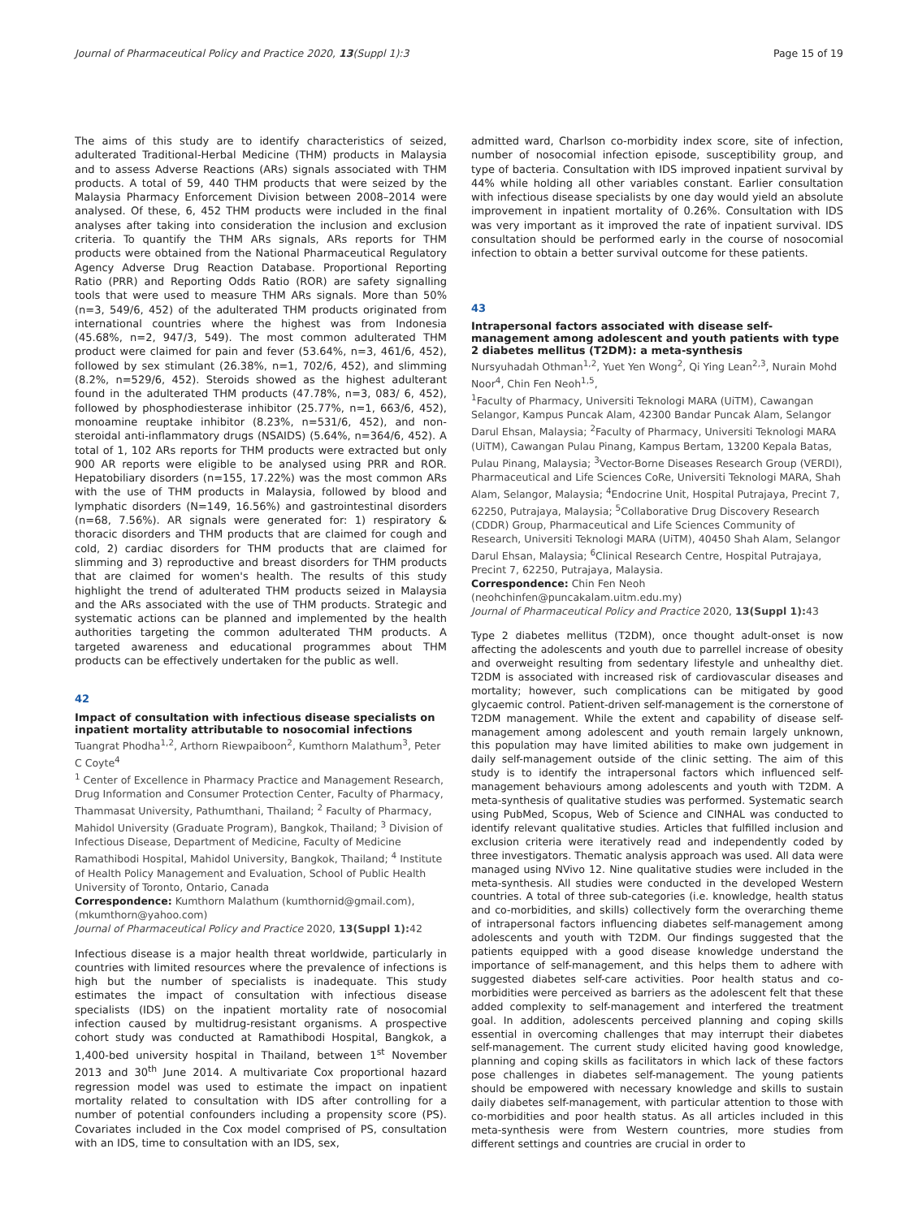Journal of Pharmaceutical Policy and Practice 2020, 13(Suppl 1):3 Page 15 of 19
The aims of this study are to identify characteristics of seized, adulterated Traditional-Herbal Medicine (THM) products in Malaysia and to assess Adverse Reactions (ARs) signals associated with THM products. A total of 59, 440 THM products that were seized by the Malaysia Pharmacy Enforcement Division between 2008–2014 were analysed. Of these, 6, 452 THM products were included in the final analyses after taking into consideration the inclusion and exclusion criteria. To quantify the THM ARs signals, ARs reports for THM products were obtained from the National Pharmaceutical Regulatory Agency Adverse Drug Reaction Database. Proportional Reporting Ratio (PRR) and Reporting Odds Ratio (ROR) are safety signalling tools that were used to measure THM ARs signals. More than 50% (n=3, 549/6, 452) of the adulterated THM products originated from international countries where the highest was from Indonesia (45.68%, n=2, 947/3, 549). The most common adulterated THM product were claimed for pain and fever (53.64%, n=3, 461/6, 452), followed by sex stimulant (26.38%, n=1, 702/6, 452), and slimming (8.2%, n=529/6, 452). Steroids showed as the highest adulterant found in the adulterated THM products (47.78%, n=3, 083/ 6, 452), followed by phosphodiesterase inhibitor (25.77%, n=1, 663/6, 452), monoamine reuptake inhibitor (8.23%, n=531/6, 452), and non-steroidal anti-inflammatory drugs (NSAIDS) (5.64%, n=364/6, 452). A total of 1, 102 ARs reports for THM products were extracted but only 900 AR reports were eligible to be analysed using PRR and ROR. Hepatobiliary disorders (n=155, 17.22%) was the most common ARs with the use of THM products in Malaysia, followed by blood and lymphatic disorders (N=149, 16.56%) and gastrointestinal disorders (n=68, 7.56%). AR signals were generated for: 1) respiratory & thoracic disorders and THM products that are claimed for cough and cold, 2) cardiac disorders for THM products that are claimed for slimming and 3) reproductive and breast disorders for THM products that are claimed for women's health. The results of this study highlight the trend of adulterated THM products seized in Malaysia and the ARs associated with the use of THM products. Strategic and systematic actions can be planned and implemented by the health authorities targeting the common adulterated THM products. A targeted awareness and educational programmes about THM products can be effectively undertaken for the public as well.
42
Impact of consultation with infectious disease specialists on inpatient mortality attributable to nosocomial infections
Tuangrat Phodha<sup>1,2</sup>, Arthorn Riewpaiboon<sup>2</sup>, Kumthorn Malathum<sup>3</sup>, Peter C Coyte<sup>4</sup>
<sup>1</sup> Center of Excellence in Pharmacy Practice and Management Research, Drug Information and Consumer Protection Center, Faculty of Pharmacy, Thammasat University, Pathumthani, Thailand; <sup>2</sup> Faculty of Pharmacy, Mahidol University (Graduate Program), Bangkok, Thailand; <sup>3</sup> Division of Infectious Disease, Department of Medicine, Faculty of Medicine Ramathibodi Hospital, Mahidol University, Bangkok, Thailand; <sup>4</sup> Institute of Health Policy Management and Evaluation, School of Public Health University of Toronto, Ontario, Canada
Correspondence: Kumthorn Malathum (kumthornid@gmail.com), (mkumthorn@yahoo.com)
Journal of Pharmaceutical Policy and Practice 2020, 13(Suppl 1): 42
Infectious disease is a major health threat worldwide, particularly in countries with limited resources where the prevalence of infections is high but the number of specialists is inadequate. This study estimates the impact of consultation with infectious disease specialists (IDS) on the inpatient mortality rate of nosocomial infection caused by multidrug-resistant organisms. A prospective cohort study was conducted at Ramathibodi Hospital, Bangkok, a 1,400-bed university hospital in Thailand, between 1<sup>st</sup> November 2013 and 30<sup>th</sup> June 2014. A multivariate Cox proportional hazard regression model was used to estimate the impact on inpatient mortality related to consultation with IDS after controlling for a number of potential confounders including a propensity score (PS). Covariates included in the Cox model comprised of PS, consultation with an IDS, time to consultation with an IDS, sex,
admitted ward, Charlson co-morbidity index score, site of infection, number of nosocomial infection episode, susceptibility group, and type of bacteria. Consultation with IDS improved inpatient survival by 44% while holding all other variables constant. Earlier consultation with infectious disease specialists by one day would yield an absolute improvement in inpatient mortality of 0.26%. Consultation with IDS was very important as it improved the rate of inpatient survival. IDS consultation should be performed early in the course of nosocomial infection to obtain a better survival outcome for these patients.
43
Intrapersonal factors associated with disease self-management among adolescent and youth patients with type 2 diabetes mellitus (T2DM): a meta-synthesis
Nursyuhadah Othman<sup>1,2</sup>, Yuet Yen Wong<sup>2</sup>, Qi Ying Lean<sup>2,3</sup>, Nurain Mohd Noor<sup>4</sup>, Chin Fen Neoh<sup>1,5</sup>,
<sup>1</sup> Faculty of Pharmacy, Universiti Teknologi MARA (UiTM), Cawangan Selangor, Kampus Puncak Alam, 42300 Bandar Puncak Alam, Selangor Darul Ehsan, Malaysia; <sup>2</sup>Faculty of Pharmacy, Universiti Teknologi MARA (UiTM), Cawangan Pulau Pinang, Kampus Bertam, 13200 Kepala Batas, Pulau Pinang, Malaysia; <sup>3</sup>Vector-Borne Diseases Research Group (VERDI), Pharmaceutical and Life Sciences CoRe, Universiti Teknologi MARA, Shah Alam, Selangor, Malaysia; <sup>4</sup>Endocrine Unit, Hospital Putrajaya, Precint 7, 62250, Putrajaya, Malaysia; <sup>5</sup>Collaborative Drug Discovery Research (CDDR) Group, Pharmaceutical and Life Sciences Community of Research, Universiti Teknologi MARA (UiTM), 40450 Shah Alam, Selangor Darul Ehsan, Malaysia; <sup>6</sup>Clinical Research Centre, Hospital Putrajaya, Precint 7, 62250, Putrajaya, Malaysia.
Correspondence: Chin Fen Neoh
(neohchinfen@puncakalam.uitm.edu.my)
Journal of Pharmaceutical Policy and Practice 2020, 13(Suppl 1): 43
Type 2 diabetes mellitus (T2DM), once thought adult-onset is now affecting the adolescents and youth due to parrellel increase of obesity and overweight resulting from sedentary lifestyle and unhealthy diet. T2DM is associated with increased risk of cardiovascular diseases and mortality; however, such complications can be mitigated by good glycaemic control. Patient-driven self-management is the cornerstone of T2DM management. While the extent and capability of disease self-management among adolescent and youth remain largely unknown, this population may have limited abilities to make own judgement in daily self-management outside of the clinic setting. The aim of this study is to identify the intrapersonal factors which influenced self-management behaviours among adolescents and youth with T2DM. A meta-synthesis of qualitative studies was performed. Systematic search using PubMed, Scopus, Web of Science and CINHAL was conducted to identify relevant qualitative studies. Articles that fulfilled inclusion and exclusion criteria were iteratively read and independently coded by three investigators. Thematic analysis approach was used. All data were managed using NVivo 12. Nine qualitative studies were included in the meta-synthesis. All studies were conducted in the developed Western countries. A total of three sub-categories (i.e. knowledge, health status and co-morbidities, and skills) collectively form the overarching theme of intrapersonal factors influencing diabetes self-management among adolescents and youth with T2DM. Our findings suggested that the patients equipped with a good disease knowledge understand the importance of self-management, and this helps them to adhere with suggested diabetes self-care activities. Poor health status and co-morbidities were perceived as barriers as the adolescent felt that these added complexity to self-management and interfered the treatment goal. In addition, adolescents perceived planning and coping skills essential in overcoming challenges that may interrupt their diabetes self-management. The current study elicited having good knowledge, planning and coping skills as facilitators in which lack of these factors pose challenges in diabetes self-management. The young patients should be empowered with necessary knowledge and skills to sustain daily diabetes self-management, with particular attention to those with co-morbidities and poor health status. As all articles included in this meta-synthesis were from Western countries, more studies from different settings and countries are crucial in order to